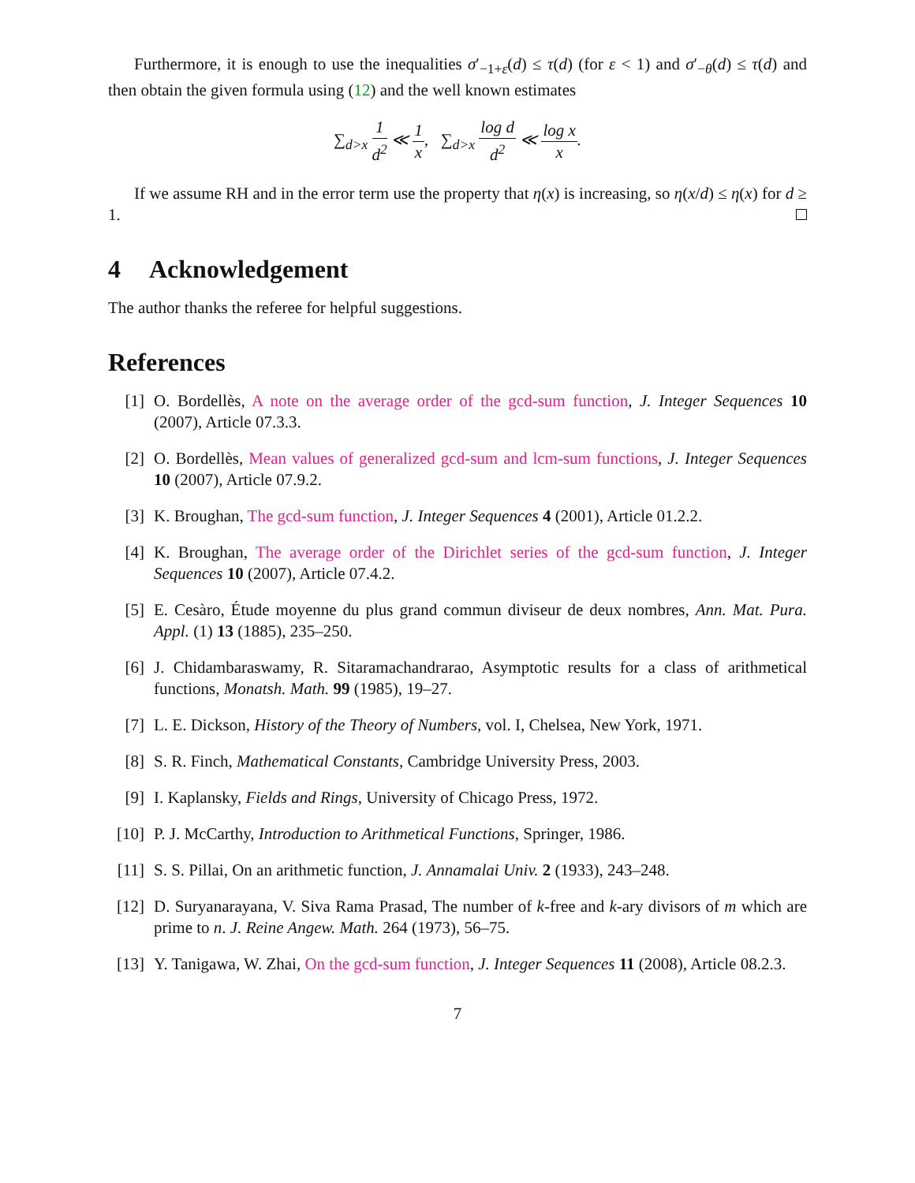Furthermore, it is enough to use the inequalities σ′<sub>−1+ε</sub>(d) ≤ τ(d) (for ε < 1) and σ′<sub>−θ</sub>(d) ≤ τ(d) and then obtain the given formula using (12) and the well known estimates
∑<sub>d>x</sub> 1 d<sup>2</sup> ≪ 1 x, ∑<sub>d>x</sub> log d d<sup>2</sup> ≪ log x x.
If we assume RH and in the error term use the property that η(x) is increasing, so η(x/d) ≤ η(x) for d ≥ 1.
4 Acknowledgement
The author thanks the referee for helpful suggestions.
References
[1] O. Bordellès, A note on the average order of the gcd-sum function, J. Integer Sequences 10 (2007), Article 07.3.3.
[2] O. Bordellès, Mean values of generalized gcd-sum and lcm-sum functions, J. Integer Sequences 10 (2007), Article 07.9.2.
[3] K. Broughan, The gcd-sum function, J. Integer Sequences 4 (2001), Article 01.2.2.
[4] K. Broughan, The average order of the Dirichlet series of the gcd-sum function, J. Integer Sequences 10 (2007), Article 07.4.2.
[5] E. Cesàro, Étude moyenne du plus grand commun diviseur de deux nombres, Ann. Mat. Pura. Appl. (1) 13 (1885), 235–250.
[6] J. Chidambaraswamy, R. Sitaramachandrarao, Asymptotic results for a class of arithmetical functions, Monatsh. Math. 99 (1985), 19–27.
[7] L. E. Dickson, History of the Theory of Numbers, vol. I, Chelsea, New York, 1971.
[8] S. R. Finch, Mathematical Constants, Cambridge University Press, 2003.
[9] I. Kaplansky, Fields and Rings, University of Chicago Press, 1972.
[10]
P. J. McCarthy, Introduction to Arithmetical Functions, Springer, 1986.
[11]
S. S. Pillai, On an arithmetic function, J. Annamalai Univ. 2 (1933), 243–248.
[12]
D. Suryanarayana, V. Siva Rama Prasad, The number of k-free and k-ary divisors of m which are prime to n. J. Reine Angew. Math. 264 (1973), 56–75.
[13]
Y. Tanigawa, W. Zhai, On the gcd-sum function, J. Integer Sequences 11 (2008), Article 08.2.3.
7